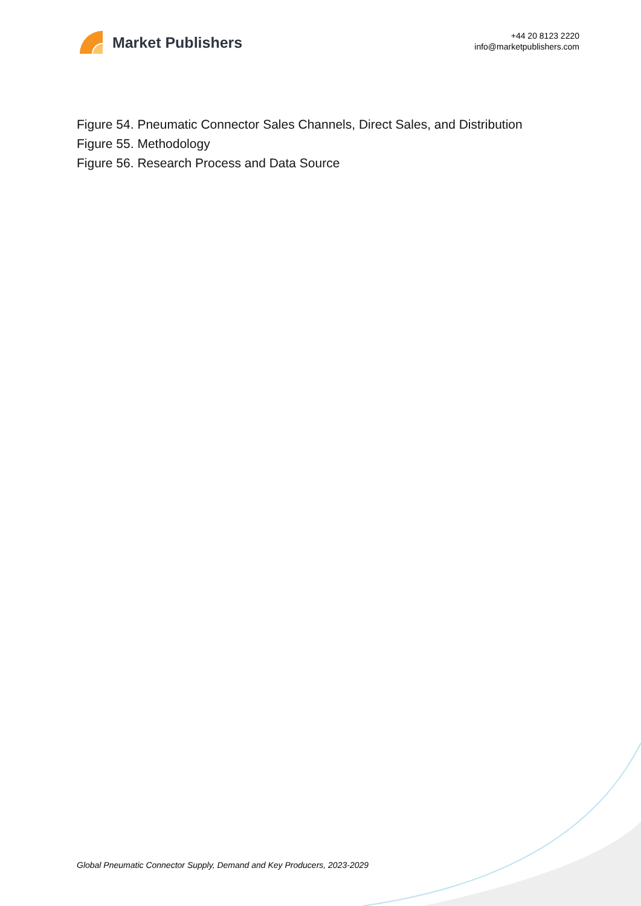Market Publishers
+44 20 8123 2220
info@marketpublishers.com
Figure 54. Pneumatic Connector Sales Channels, Direct Sales, and Distribution
Figure 55. Methodology
Figure 56. Research Process and Data Source
Global Pneumatic Connector Supply, Demand and Key Producers, 2023-2029